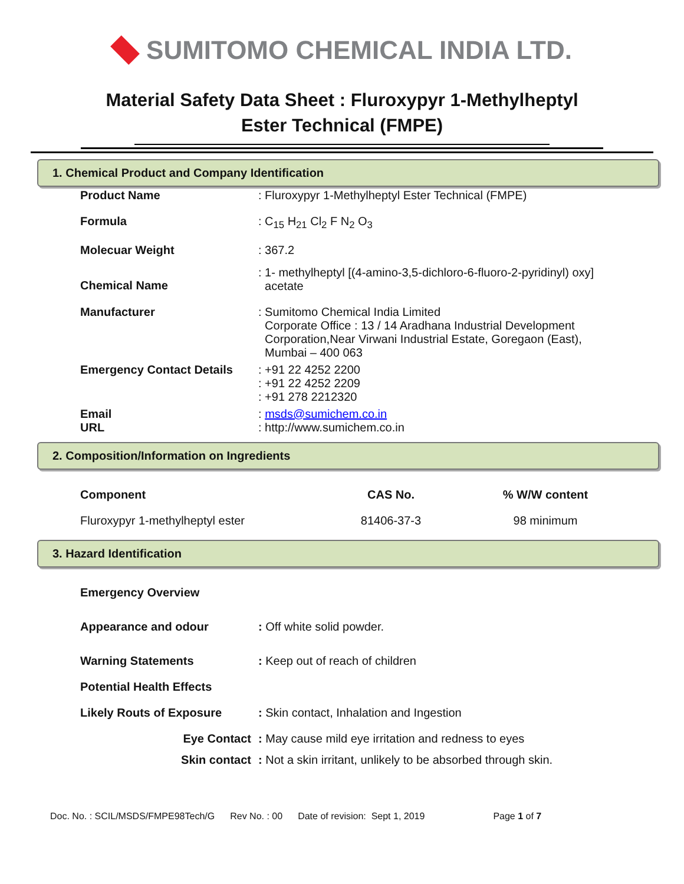SUMITOMO CHEMICAL INDIA LTD.
Material Safety Data Sheet : Fluroxypyr 1-Methylheptyl
Ester Technical (FMPE)
1. Chemical Product and Company Identification
| Product Name | : Fluroxypyr 1-Methylheptyl Ester Technical (FMPE) |
| Formula | : C<sub>15</sub> H<sub>21</sub> Cl<sub>2</sub> F N<sub>2</sub> O<sub>3</sub> |
| Molecuar Weight | : 367.2 |
| Chemical Name | : 1- methylheptyl [(4-amino-3,5-dichloro-6-fluoro-2-pyridinyl) oxy] acetate |
| Manufacturer | : Sumitomo Chemical India Limited Corporate Office : 13 / 14 Aradhana Industrial Development Corporation,Near Virwani Industrial Estate, Goregaon (East), Mumbai – 400 063 |
| Emergency Contact Details | : +91 22 4252 2200 : +91 22 4252 2209 : +91 278 2212320 |
| Email URL | : msds@sumichem.co.in : http://www.sumichem.co.in |
2. Composition/Information on Ingredients
| Component | CAS No. | % W/W content |
| --- | --- | --- |
| Fluroxypyr 1-methylheptyl ester | 81406-37-3 | 98 minimum |
3. Hazard Identification
| Emergency Overview | |
| Appearance and odour | : Off white solid powder. |
| Warning Statements | : Keep out of reach of children |
| Potential Health Effects | |
| Likely Routs of Exposure | : Skin contact, Inhalation and Ingestion |
| Eye Contact | : May cause mild eye irritation and redness to eyes |
| Skin contact | : Not a skin irritant, unlikely to be absorbed through skin. |
Doc. No. : SCIL/MSDS/FMPE98Tech/G Rev No. : 00 Date of revision: Sept 1, 2019 Page 1 of 7